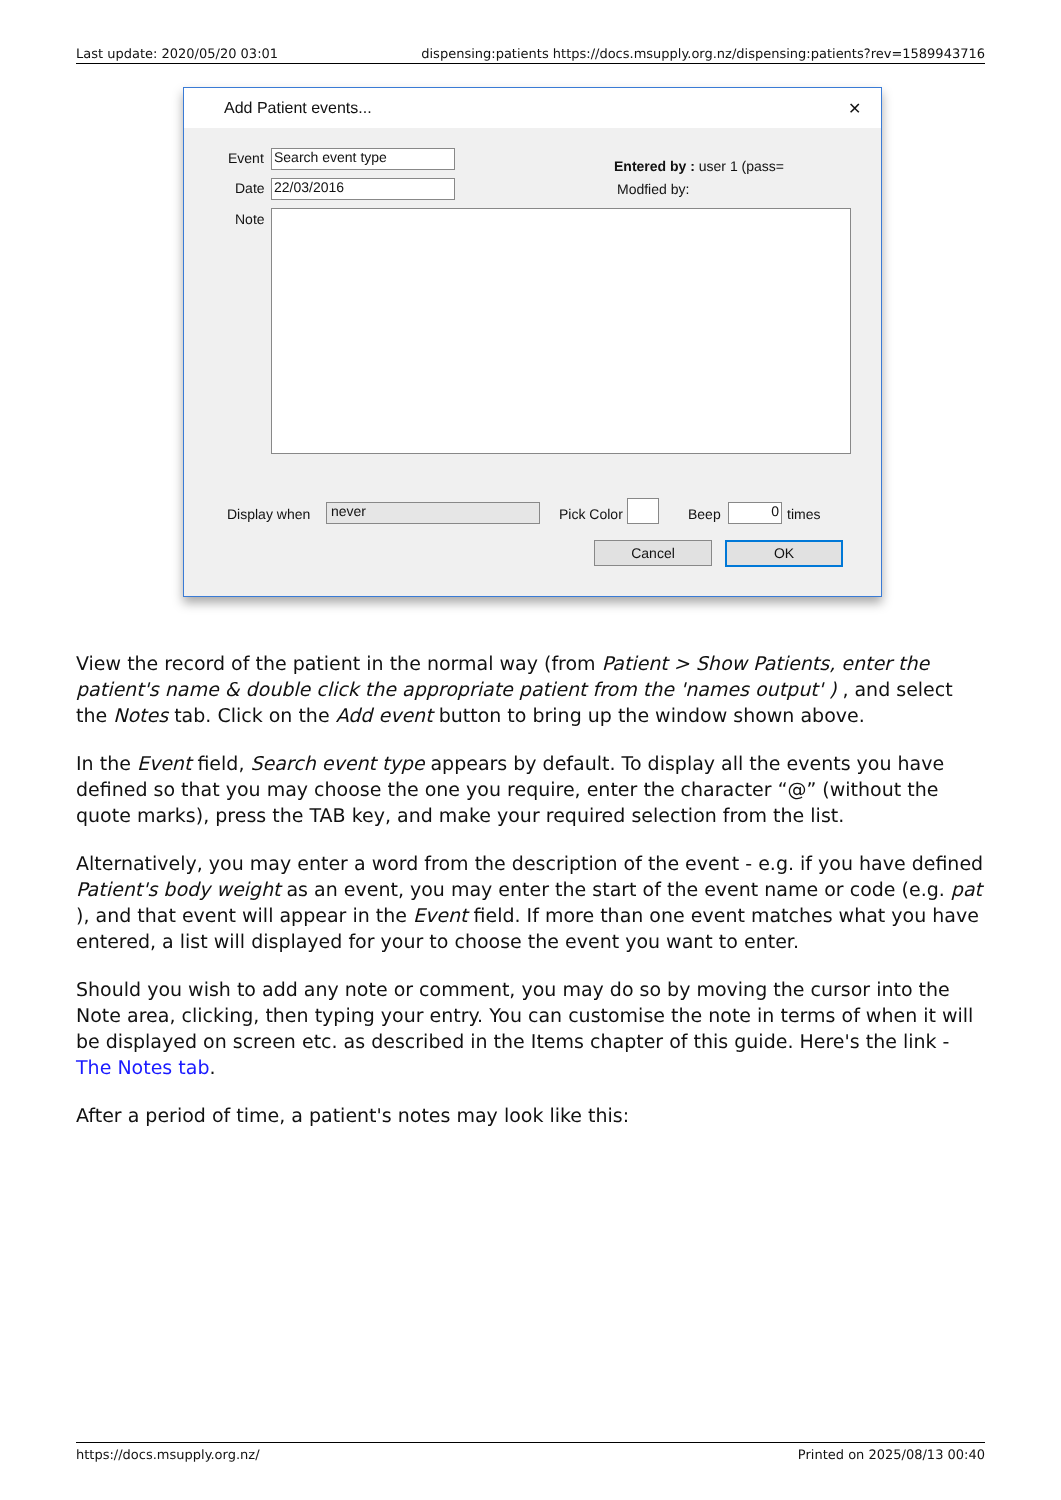Last update: 2020/05/20 03:01 dispensing:patients https://docs.msupply.org.nz/dispensing:patients?rev=1589943716
Add Patient events... ✕
Event Search event type
Date 22/03/2016
Entered by : user 1 (pass=
Modfied by:
Note
Display when never Pick Color Beep 0 times
Cancel OK
View the record of the patient in the normal way (from Patient > Show Patients, enter the patient's name & double click the appropriate patient from the 'names output' ) , and select the Notes tab. Click on the Add event button to bring up the window shown above.
In the Event field, Search event type appears by default. To display all the events you have defined so that you may choose the one you require, enter the character “@” (without the quote marks), press the TAB key, and make your required selection from the list.
Alternatively, you may enter a word from the description of the event - e.g. if you have defined Patient's body weight as an event, you may enter the start of the event name or code (e.g. pat ), and that event will appear in the Event field. If more than one event matches what you have entered, a list will displayed for your to choose the event you want to enter.
Should you wish to add any note or comment, you may do so by moving the cursor into the Note area, clicking, then typing your entry. You can customise the note in terms of when it will be displayed on screen etc. as described in the Items chapter of this guide. Here's the link - The Notes tab.
After a period of time, a patient's notes may look like this:
https://docs.msupply.org.nz/ Printed on 2025/08/13 00:40